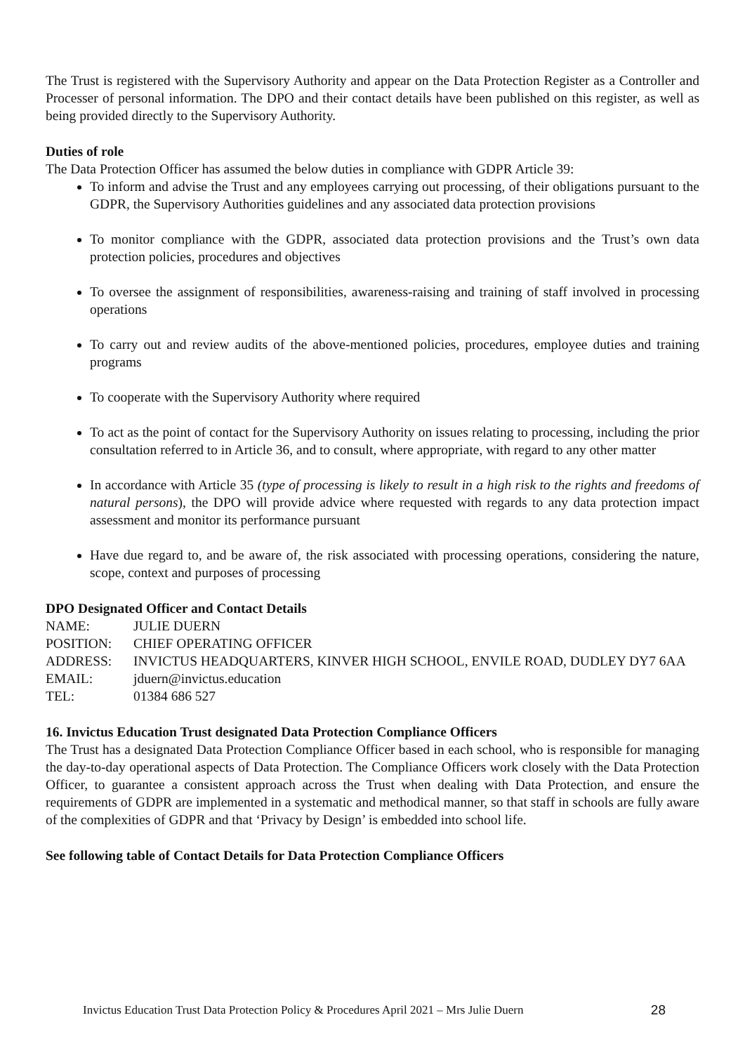The Trust is registered with the Supervisory Authority and appear on the Data Protection Register as a Controller and Processer of personal information. The DPO and their contact details have been published on this register, as well as being provided directly to the Supervisory Authority.
Duties of role
The Data Protection Officer has assumed the below duties in compliance with GDPR Article 39:
To inform and advise the Trust and any employees carrying out processing, of their obligations pursuant to the GDPR, the Supervisory Authorities guidelines and any associated data protection provisions
To monitor compliance with the GDPR, associated data protection provisions and the Trust’s own data protection policies, procedures and objectives
To oversee the assignment of responsibilities, awareness-raising and training of staff involved in processing operations
To carry out and review audits of the above-mentioned policies, procedures, employee duties and training programs
To cooperate with the Supervisory Authority where required
To act as the point of contact for the Supervisory Authority on issues relating to processing, including the prior consultation referred to in Article 36, and to consult, where appropriate, with regard to any other matter
In accordance with Article 35 (type of processing is likely to result in a high risk to the rights and freedoms of natural persons), the DPO will provide advice where requested with regards to any data protection impact assessment and monitor its performance pursuant
Have due regard to, and be aware of, the risk associated with processing operations, considering the nature, scope, context and purposes of processing
DPO Designated Officer and Contact Details
NAME: JULIE DUERN POSITION: CHIEF OPERATING OFFICER ADDRESS: INVICTUS HEADQUARTERS, KINVER HIGH SCHOOL, ENVILE ROAD, DUDLEY DY7 6AA EMAIL: jduern@invictus.education TEL: 01384 686 527
16. Invictus Education Trust designated Data Protection Compliance Officers
The Trust has a designated Data Protection Compliance Officer based in each school, who is responsible for managing the day-to-day operational aspects of Data Protection. The Compliance Officers work closely with the Data Protection Officer, to guarantee a consistent approach across the Trust when dealing with Data Protection, and ensure the requirements of GDPR are implemented in a systematic and methodical manner, so that staff in schools are fully aware of the complexities of GDPR and that ‘Privacy by Design’ is embedded into school life.
See following table of Contact Details for Data Protection Compliance Officers
Invictus Education Trust Data Protection Policy & Procedures April 2021 – Mrs Julie Duern 28